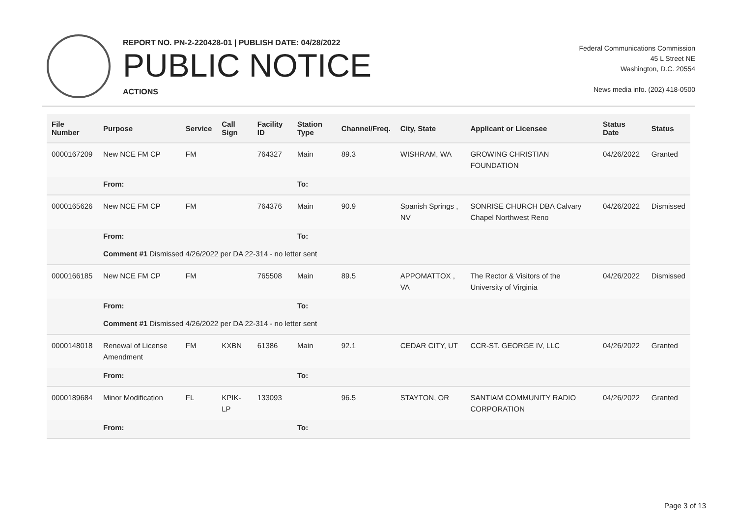REPORT NO. PN-2-220428-01 | PUBLISH DATE: 04/28/2022
PUBLIC NOTICE
ACTIONS
Federal Communications Commission
45 L Street NE
Washington, D.C. 20554
News media info. (202) 418-0500
| File Number | Purpose | Service | Call Sign | Facility ID | Station Type | Channel/Freq. | City, State | Applicant or Licensee | Status Date | Status |
| --- | --- | --- | --- | --- | --- | --- | --- | --- | --- | --- |
| 0000167209 | New NCE FM CP | FM | | 764327 | Main | 89.3 | WISHRAM, WA | GROWING CHRISTIAN FOUNDATION | 04/26/2022 | Granted |
| | From: | | | | To: | | | | | |
| 0000165626 | New NCE FM CP | FM | | 764376 | Main | 90.9 | Spanish Springs , NV | SONRISE CHURCH DBA Calvary Chapel Northwest Reno | 04/26/2022 | Dismissed |
| | From: | | | | To: | | | | | |
| | Comment #1 Dismissed 4/26/2022 per DA 22-314 - no letter sent | | | | | | | | | |
| 0000166185 | New NCE FM CP | FM | | 765508 | Main | 89.5 | APPOMATTOX , VA | The Rector & Visitors of the University of Virginia | 04/26/2022 | Dismissed |
| | From: | | | | To: | | | | | |
| | Comment #1 Dismissed 4/26/2022 per DA 22-314 - no letter sent | | | | | | | | | |
| 0000148018 | Renewal of License Amendment | FM | KXBN | 61386 | Main | 92.1 | CEDAR CITY, UT | CCR-ST. GEORGE IV, LLC | 04/26/2022 | Granted |
| | From: | | | | To: | | | | | |
| 0000189684 | Minor Modification | FL | KPIK-LP | 133093 | | 96.5 | STAYTON, OR | SANTIAM COMMUNITY RADIO CORPORATION | 04/26/2022 | Granted |
| | From: | | | | To: | | | | | |
Page 3 of 13